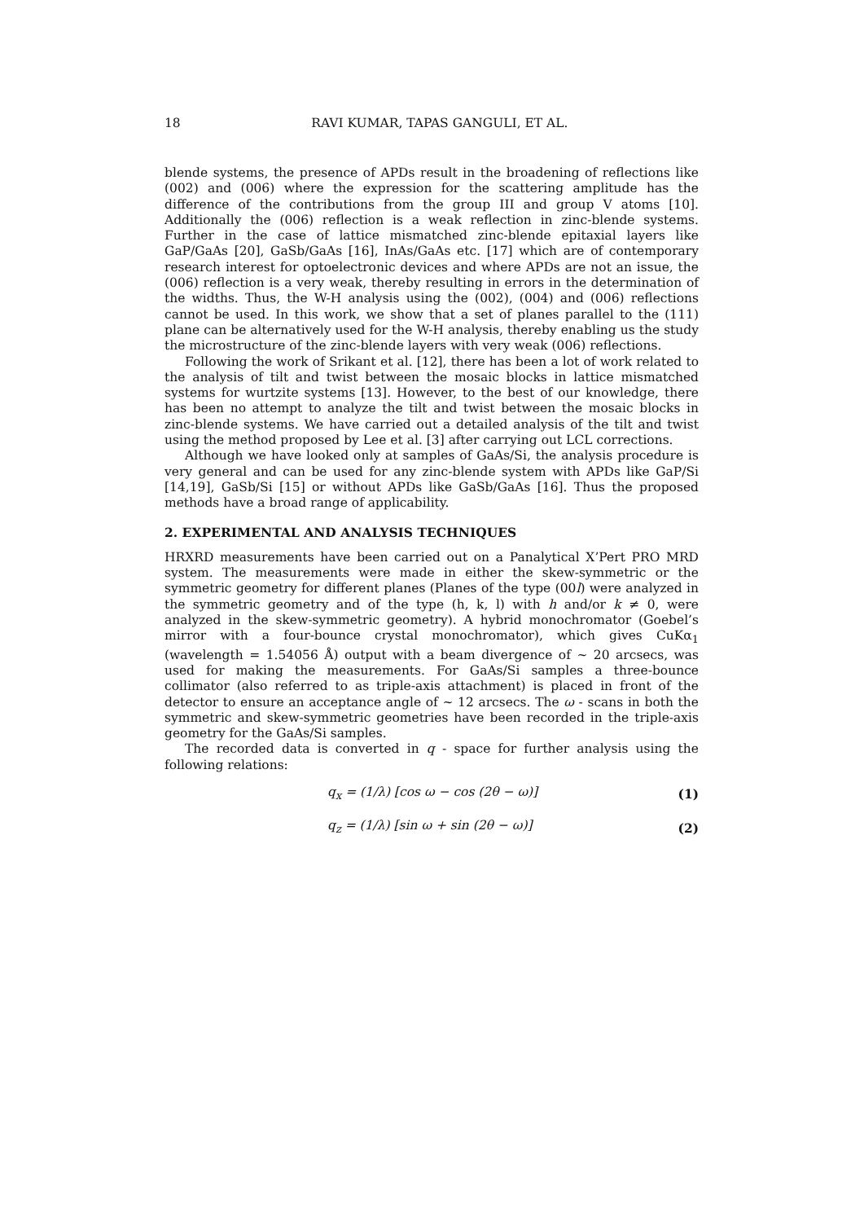18
RAVI KUMAR, TAPAS GANGULI, ET AL.
blende systems, the presence of APDs result in the broadening of reflections like (002) and (006) where the expression for the scattering amplitude has the difference of the contributions from the group III and group V atoms [10]. Additionally the (006) reflection is a weak reflection in zinc-blende systems. Further in the case of lattice mismatched zinc-blende epitaxial layers like GaP/GaAs [20], GaSb/GaAs [16], InAs/GaAs etc. [17] which are of contemporary research interest for optoelectronic devices and where APDs are not an issue, the (006) reflection is a very weak, thereby resulting in errors in the determination of the widths. Thus, the W-H analysis using the (002), (004) and (006) reflections cannot be used. In this work, we show that a set of planes parallel to the (111) plane can be alternatively used for the W-H analysis, thereby enabling us the study the microstructure of the zinc-blende layers with very weak (006) reflections.
Following the work of Srikant et al. [12], there has been a lot of work related to the analysis of tilt and twist between the mosaic blocks in lattice mismatched systems for wurtzite systems [13]. However, to the best of our knowledge, there has been no attempt to analyze the tilt and twist between the mosaic blocks in zinc-blende systems. We have carried out a detailed analysis of the tilt and twist using the method proposed by Lee et al. [3] after carrying out LCL corrections.
Although we have looked only at samples of GaAs/Si, the analysis procedure is very general and can be used for any zinc-blende system with APDs like GaP/Si [14,19], GaSb/Si [15] or without APDs like GaSb/GaAs [16]. Thus the proposed methods have a broad range of applicability.
2. EXPERIMENTAL AND ANALYSIS TECHNIQUES
HRXRD measurements have been carried out on a Panalytical X’Pert PRO MRD system. The measurements were made in either the skew-symmetric or the symmetric geometry for different planes (Planes of the type (00l) were analyzed in the symmetric geometry and of the type (h, k, l) with h and/or k ≠ 0, were analyzed in the skew-symmetric geometry). A hybrid monochromator (Goebel’s mirror with a four-bounce crystal monochromator), which gives CuKα<sub>1</sub> (wavelength = 1.54056 Å) output with a beam divergence of ~ 20 arcsecs, was used for making the measurements. For GaAs/Si samples a three-bounce collimator (also referred to as triple-axis attachment) is placed in front of the detector to ensure an acceptance angle of ~ 12 arcsecs. The ω - scans in both the symmetric and skew-symmetric geometries have been recorded in the triple-axis geometry for the GaAs/Si samples.
The recorded data is converted in q - space for further analysis using the following relations:
q<sub>x</sub> = (1/λ) [cos ω − cos (2θ − ω)] (1)
q<sub>z</sub> = (1/λ) [sin ω + sin (2θ − ω)] (2)